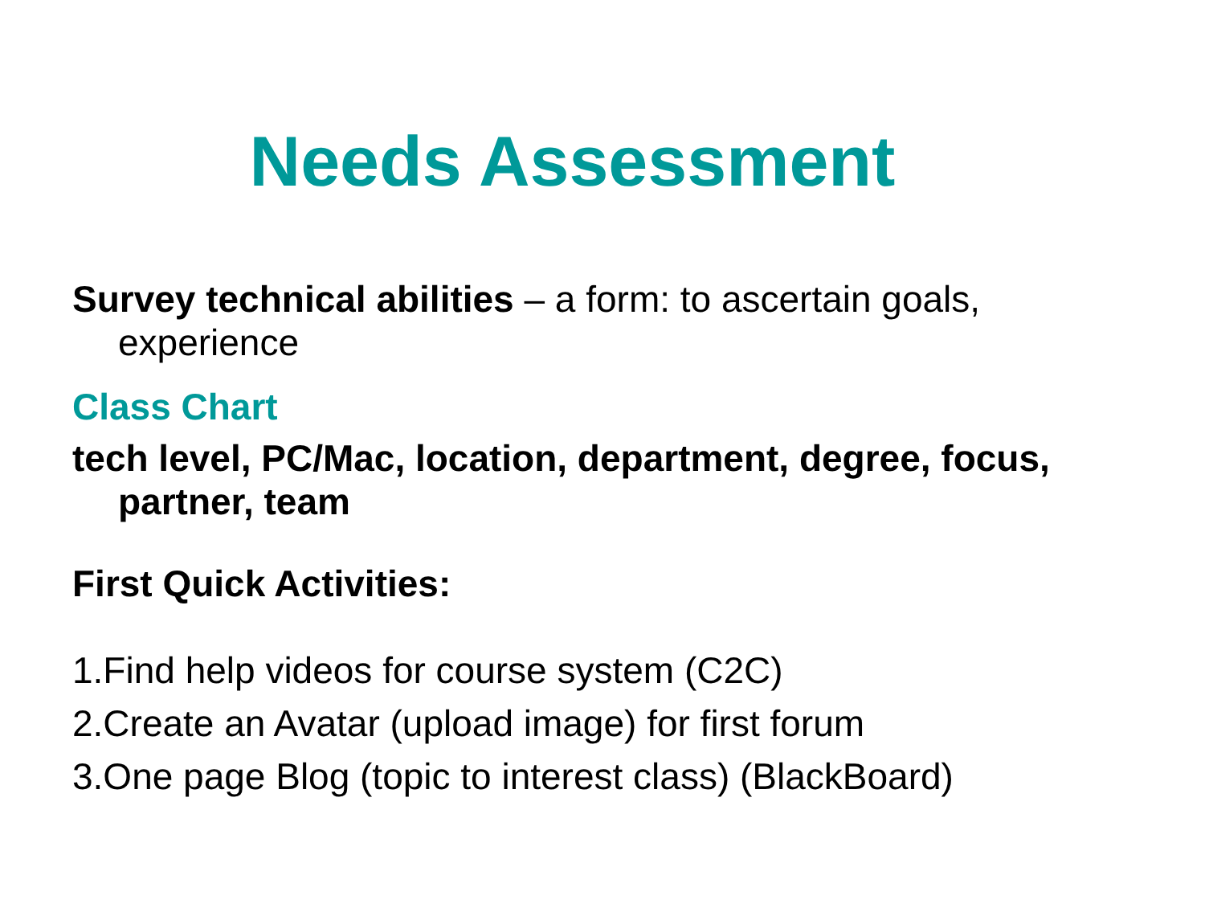Needs Assessment
Survey technical abilities – a form: to ascertain goals, experience
Class Chart
tech level, PC/Mac, location, department, degree, focus, partner, team
First Quick Activities:
1.Find help videos for course system (C2C)
2.Create an Avatar (upload image) for first forum
3.One page Blog (topic to interest class) (BlackBoard)